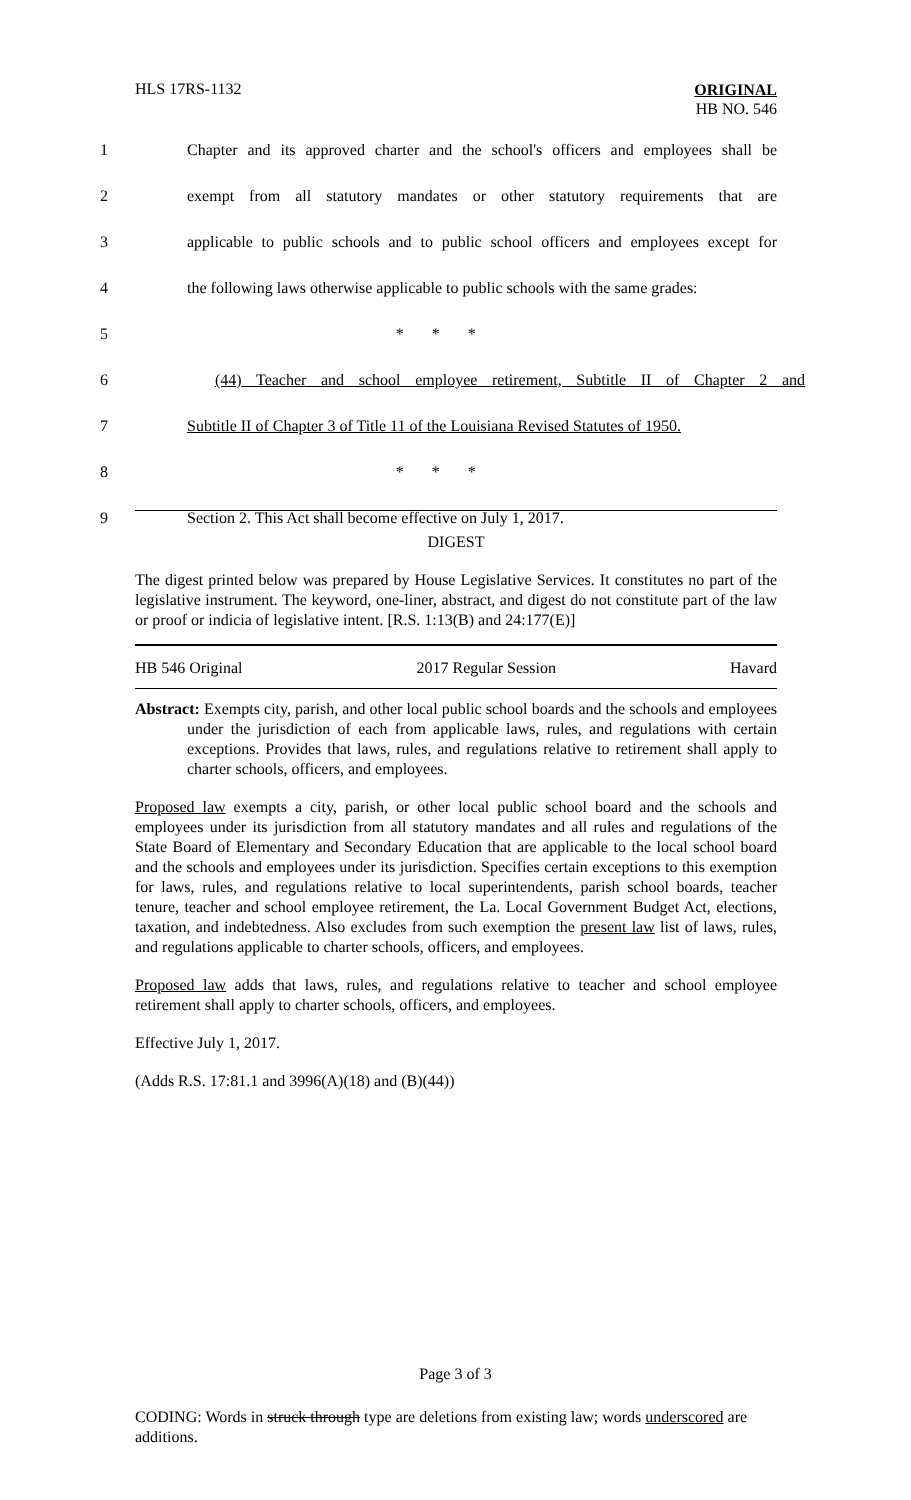HLS 17RS-1132
ORIGINAL
HB NO. 546
1 Chapter and its approved charter and the school's officers and employees shall be
2 exempt from all statutory mandates or other statutory requirements that are
3 applicable to public schools and to public school officers and employees except for
4 the following laws otherwise applicable to public schools with the same grades:
5 * * *
6 (44) Teacher and school employee retirement, Subtitle II of Chapter 2 and
7 Subtitle II of Chapter 3 of Title 11 of the Louisiana Revised Statutes of 1950.
8 * * *
9 Section 2. This Act shall become effective on July 1, 2017.
DIGEST
The digest printed below was prepared by House Legislative Services. It constitutes no part of the legislative instrument. The keyword, one-liner, abstract, and digest do not constitute part of the law or proof or indicia of legislative intent. [R.S. 1:13(B) and 24:177(E)]
HB 546 Original 2017 Regular Session Havard
Abstract: Exempts city, parish, and other local public school boards and the schools and employees under the jurisdiction of each from applicable laws, rules, and regulations with certain exceptions. Provides that laws, rules, and regulations relative to retirement shall apply to charter schools, officers, and employees.
Proposed law exempts a city, parish, or other local public school board and the schools and employees under its jurisdiction from all statutory mandates and all rules and regulations of the State Board of Elementary and Secondary Education that are applicable to the local school board and the schools and employees under its jurisdiction. Specifies certain exceptions to this exemption for laws, rules, and regulations relative to local superintendents, parish school boards, teacher tenure, teacher and school employee retirement, the La. Local Government Budget Act, elections, taxation, and indebtedness. Also excludes from such exemption the present law list of laws, rules, and regulations applicable to charter schools, officers, and employees.
Proposed law adds that laws, rules, and regulations relative to teacher and school employee retirement shall apply to charter schools, officers, and employees.
Effective July 1, 2017.
(Adds R.S. 17:81.1 and 3996(A)(18) and (B)(44))
Page 3 of 3
CODING: Words in struck through type are deletions from existing law; words underscored are additions.